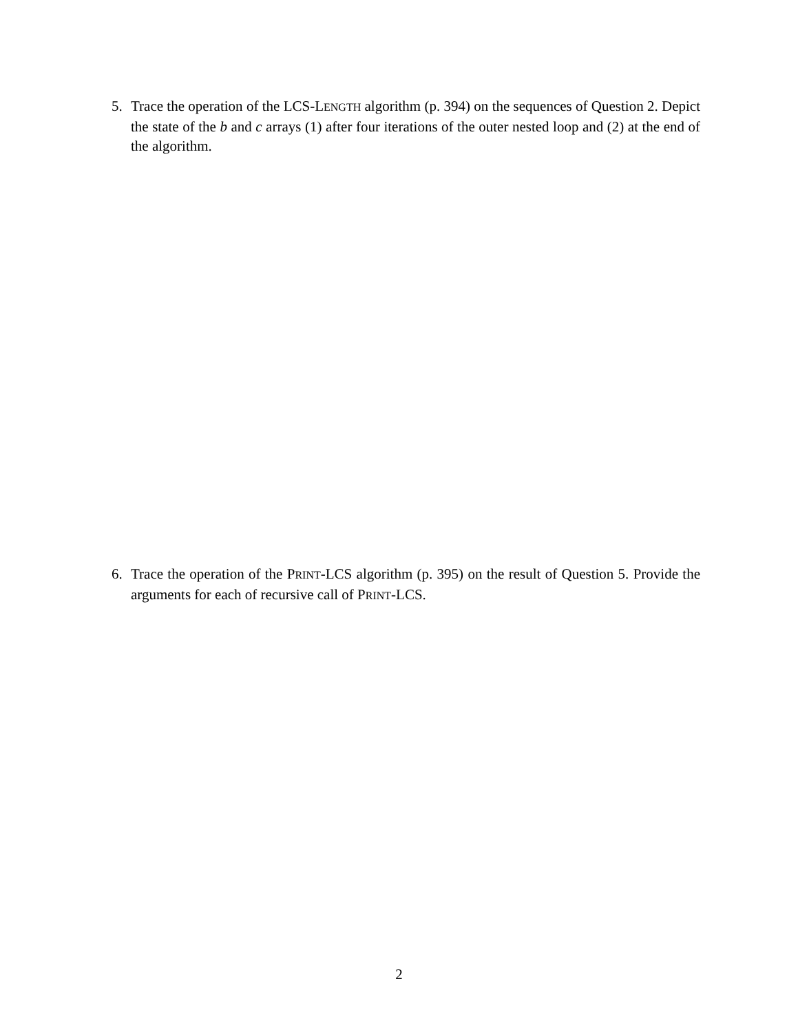5. Trace the operation of the LCS-LENGTH algorithm (p. 394) on the sequences of Question 2. Depict the state of the b and c arrays (1) after four iterations of the outer nested loop and (2) at the end of the algorithm.
6. Trace the operation of the PRINT-LCS algorithm (p. 395) on the result of Question 5. Provide the arguments for each of recursive call of PRINT-LCS.
2